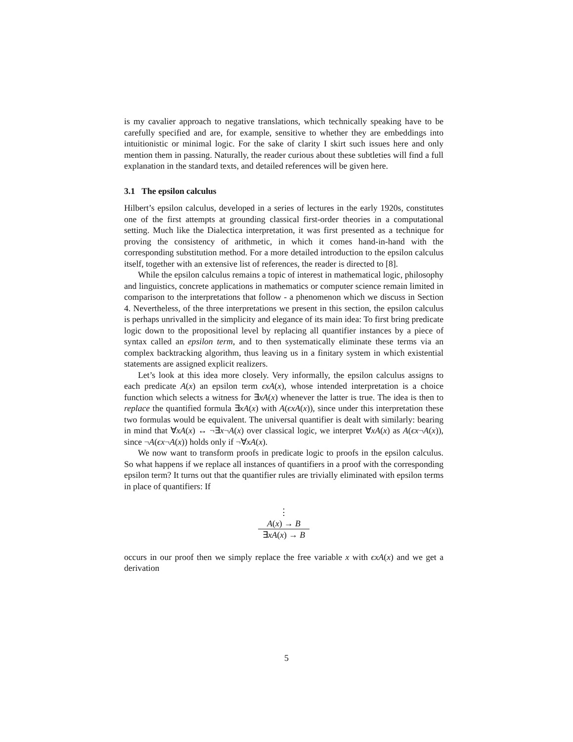is my cavalier approach to negative translations, which technically speaking have to be carefully specified and are, for example, sensitive to whether they are embeddings into intuitionistic or minimal logic. For the sake of clarity I skirt such issues here and only mention them in passing. Naturally, the reader curious about these subtleties will find a full explanation in the standard texts, and detailed references will be given here.
3.1 The epsilon calculus
Hilbert’s epsilon calculus, developed in a series of lectures in the early 1920s, constitutes one of the first attempts at grounding classical first-order theories in a computational setting. Much like the Dialectica interpretation, it was first presented as a technique for proving the consistency of arithmetic, in which it comes hand-in-hand with the corresponding substitution method. For a more detailed introduction to the epsilon calculus itself, together with an extensive list of references, the reader is directed to [8].
While the epsilon calculus remains a topic of interest in mathematical logic, philosophy and linguistics, concrete applications in mathematics or computer science remain limited in comparison to the interpretations that follow - a phenomenon which we discuss in Section 4. Nevertheless, of the three interpretations we present in this section, the epsilon calculus is perhaps unrivalled in the simplicity and elegance of its main idea: To first bring predicate logic down to the propositional level by replacing all quantifier instances by a piece of syntax called an epsilon term, and to then systematically eliminate these terms via an complex backtracking algorithm, thus leaving us in a finitary system in which existential statements are assigned explicit realizers.
Let’s look at this idea more closely. Very informally, the epsilon calculus assigns to each predicate A(x) an epsilon term ϵxA(x), whose intended interpretation is a choice function which selects a witness for ∃xA(x) whenever the latter is true. The idea is then to replace the quantified formula ∃xA(x) with A(ϵxA(x)), since under this interpretation these two formulas would be equivalent. The universal quantifier is dealt with similarly: bearing in mind that ∀xA(x) ↔ ¬∃x¬A(x) over classical logic, we interpret ∀xA(x) as A(ϵx¬A(x)), since ¬A(ϵx¬A(x)) holds only if ¬∀xA(x).
We now want to transform proofs in predicate logic to proofs in the epsilon calculus. So what happens if we replace all instances of quantifiers in a proof with the corresponding epsilon term? It turns out that the quantifier rules are trivially eliminated with epsilon terms in place of quantifiers: If
⋮
A(x) → B
∃xA(x) → B
occurs in our proof then we simply replace the free variable x with ϵxA(x) and we get a derivation
5